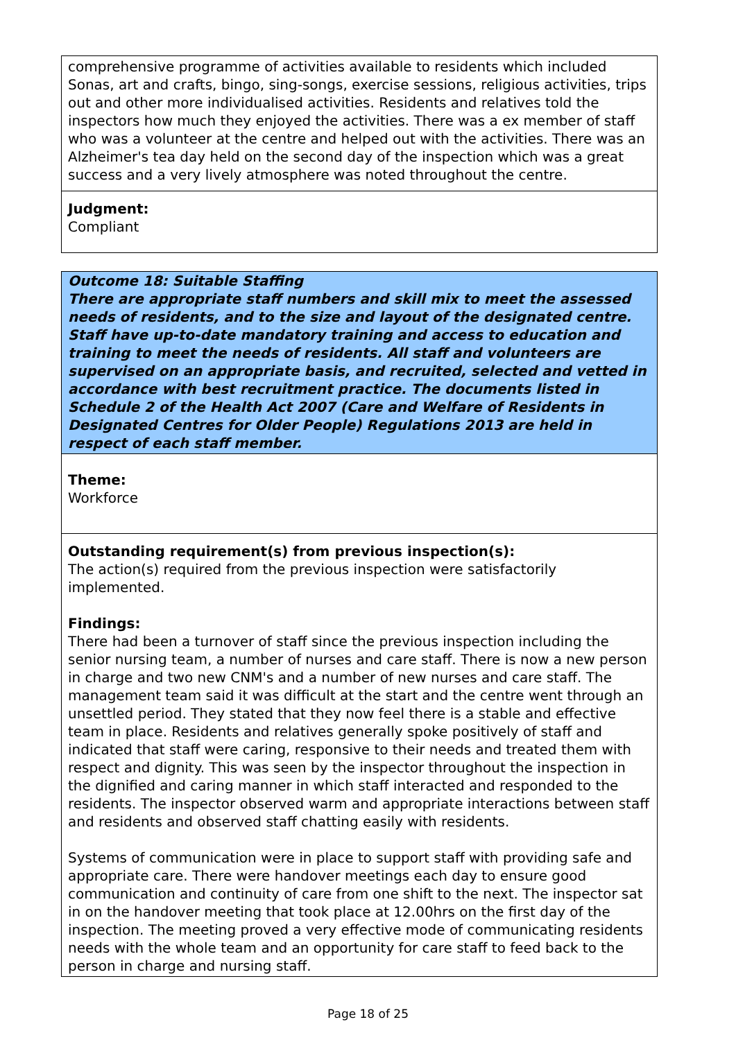comprehensive programme of activities available to residents which included Sonas, art and crafts, bingo, sing-songs, exercise sessions, religious activities, trips out and other more individualised activities. Residents and relatives told the inspectors how much they enjoyed the activities. There was a ex member of staff who was a volunteer at the centre and helped out with the activities. There was an Alzheimer's tea day held on the second day of the inspection which was a great success and a very lively atmosphere was noted throughout the centre.
Judgment:
Compliant
Outcome 18: Suitable Staffing
There are appropriate staff numbers and skill mix to meet the assessed needs of residents, and to the size and layout of the designated centre. Staff have up-to-date mandatory training and access to education and training to meet the needs of residents. All staff and volunteers are supervised on an appropriate basis, and recruited, selected and vetted in accordance with best recruitment practice. The documents listed in Schedule 2 of the Health Act 2007 (Care and Welfare of Residents in Designated Centres for Older People) Regulations 2013 are held in respect of each staff member.
Theme:
Workforce
Outstanding requirement(s) from previous inspection(s):
The action(s) required from the previous inspection were satisfactorily implemented.
Findings:
There had been a turnover of staff since the previous inspection including the senior nursing team, a number of nurses and care staff. There is now a new person in charge and two new CNM's and a number of new nurses and care staff. The management team said it was difficult at the start and the centre went through an unsettled period. They stated that they now feel there is a stable and effective team in place. Residents and relatives generally spoke positively of staff and indicated that staff were caring, responsive to their needs and treated them with respect and dignity. This was seen by the inspector throughout the inspection in the dignified and caring manner in which staff interacted and responded to the residents. The inspector observed warm and appropriate interactions between staff and residents and observed staff chatting easily with residents.
Systems of communication were in place to support staff with providing safe and appropriate care. There were handover meetings each day to ensure good communication and continuity of care from one shift to the next. The inspector sat in on the handover meeting that took place at 12.00hrs on the first day of the inspection. The meeting proved a very effective mode of communicating residents needs with the whole team and an opportunity for care staff to feed back to the person in charge and nursing staff.
Page 18 of 25